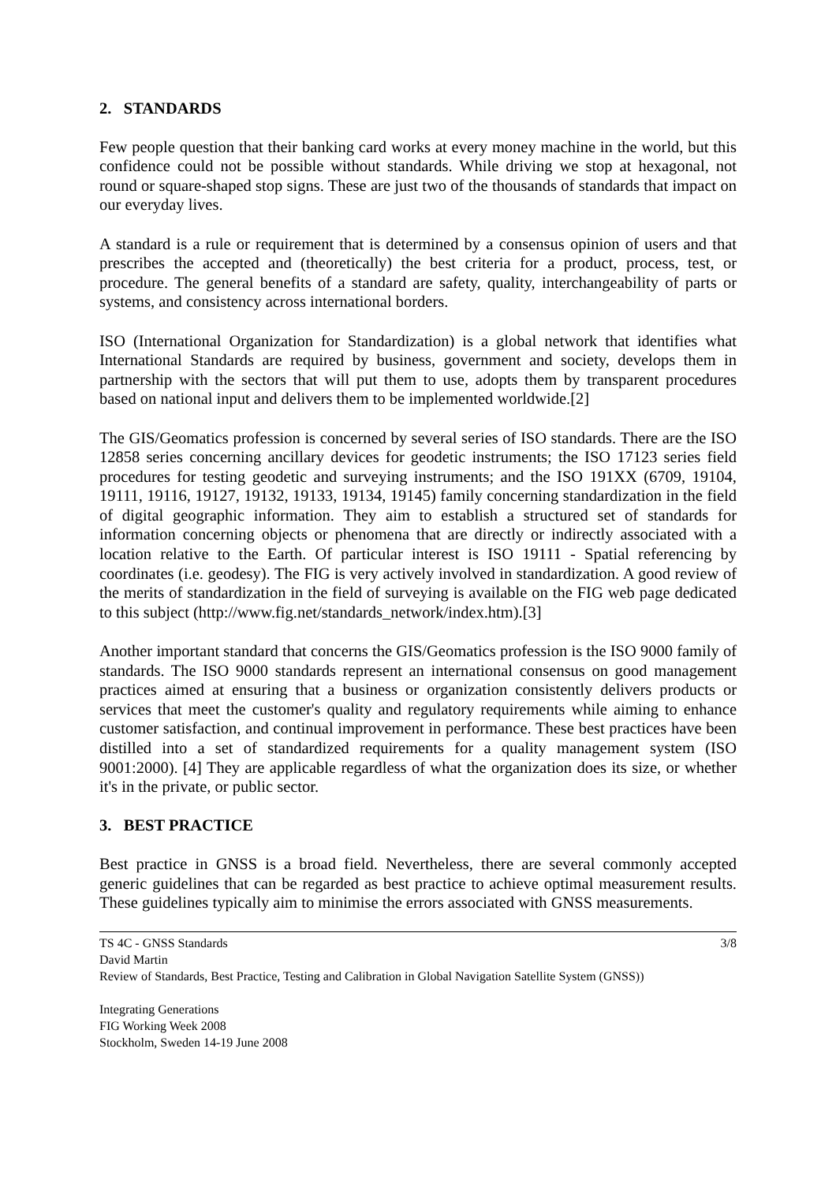2. STANDARDS
Few people question that their banking card works at every money machine in the world, but this confidence could not be possible without standards. While driving we stop at hexagonal, not round or square-shaped stop signs. These are just two of the thousands of standards that impact on our everyday lives.
A standard is a rule or requirement that is determined by a consensus opinion of users and that prescribes the accepted and (theoretically) the best criteria for a product, process, test, or procedure. The general benefits of a standard are safety, quality, interchangeability of parts or systems, and consistency across international borders.
ISO (International Organization for Standardization) is a global network that identifies what International Standards are required by business, government and society, develops them in partnership with the sectors that will put them to use, adopts them by transparent procedures based on national input and delivers them to be implemented worldwide.[2]
The GIS/Geomatics profession is concerned by several series of ISO standards. There are the ISO 12858 series concerning ancillary devices for geodetic instruments; the ISO 17123 series field procedures for testing geodetic and surveying instruments; and the ISO 191XX (6709, 19104, 19111, 19116, 19127, 19132, 19133, 19134, 19145) family concerning standardization in the field of digital geographic information. They aim to establish a structured set of standards for information concerning objects or phenomena that are directly or indirectly associated with a location relative to the Earth. Of particular interest is ISO 19111 - Spatial referencing by coordinates (i.e. geodesy). The FIG is very actively involved in standardization. A good review of the merits of standardization in the field of surveying is available on the FIG web page dedicated to this subject (http://www.fig.net/standards_network/index.htm).[3]
Another important standard that concerns the GIS/Geomatics profession is the ISO 9000 family of standards. The ISO 9000 standards represent an international consensus on good management practices aimed at ensuring that a business or organization consistently delivers products or services that meet the customer's quality and regulatory requirements while aiming to enhance customer satisfaction, and continual improvement in performance. These best practices have been distilled into a set of standardized requirements for a quality management system (ISO 9001:2000). [4] They are applicable regardless of what the organization does its size, or whether it's in the private, or public sector.
3. BEST PRACTICE
Best practice in GNSS is a broad field. Nevertheless, there are several commonly accepted generic guidelines that can be regarded as best practice to achieve optimal measurement results. These guidelines typically aim to minimise the errors associated with GNSS measurements.
TS 4C - GNSS Standards 3/8
David Martin
Review of Standards, Best Practice, Testing and Calibration in Global Navigation Satellite System (GNSS))
Integrating Generations
FIG Working Week 2008
Stockholm, Sweden 14-19 June 2008